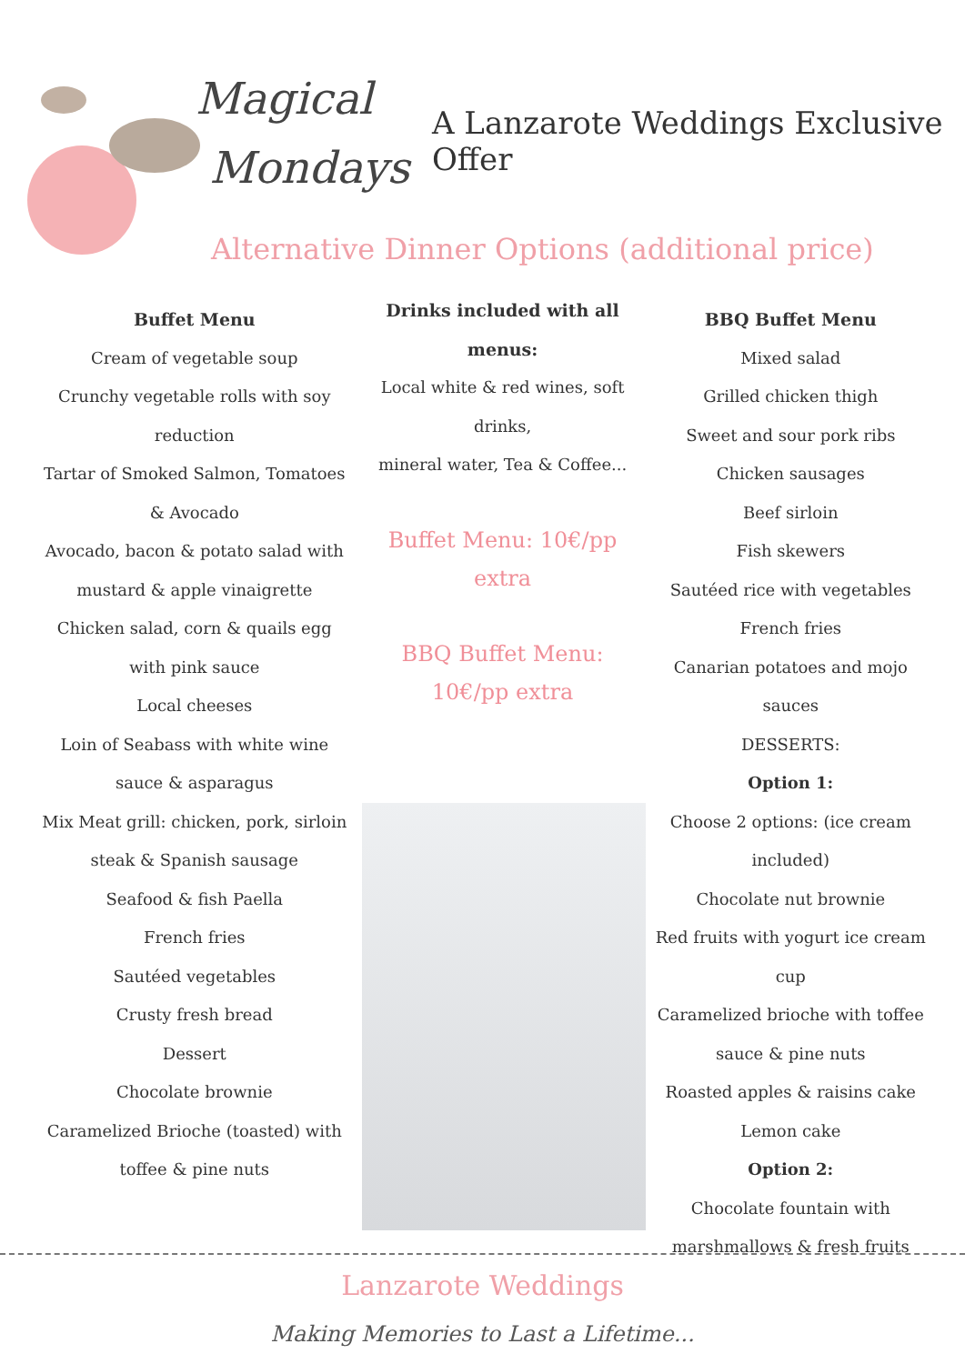Magical
Mondays
A Lanzarote Weddings Exclusive Offer
Alternative Dinner Options (additional price)
Buffet Menu
Cream of vegetable soup
Crunchy vegetable rolls with soy
reduction
Tartar of Smoked Salmon, Tomatoes
& Avocado
Avocado, bacon & potato salad with
mustard & apple vinaigrette
Chicken salad, corn & quails egg
with pink sauce
Local cheeses
Loin of Seabass with white wine
sauce & asparagus
Mix Meat grill: chicken, pork, sirloin
steak & Spanish sausage
Seafood & fish Paella
French fries
Sautéed vegetables
Crusty fresh bread
Dessert
Chocolate brownie
Caramelized Brioche (toasted) with
toffee & pine nuts
Drinks included with all menus:
Local white & red wines, soft drinks,
mineral water, Tea & Coffee...
Buffet Menu: 10€/pp extra
BBQ Buffet Menu: 10€/pp extra
BBQ Buffet Menu
Mixed salad
Grilled chicken thigh
Sweet and sour pork ribs
Chicken sausages
Beef sirloin
Fish skewers
Sautéed rice with vegetables
French fries
Canarian potatoes and mojo sauces
DESSERTS:
Option 1:
Choose 2 options: (ice cream
included)
Chocolate nut brownie
Red fruits with yogurt ice cream cup
Caramelized brioche with toffee
sauce & pine nuts
Roasted apples & raisins cake
Lemon cake
Option 2:
Chocolate fountain with
marshmallows & fresh fruits
Lanzarote Weddings
Making Memories to Last a Lifetime...